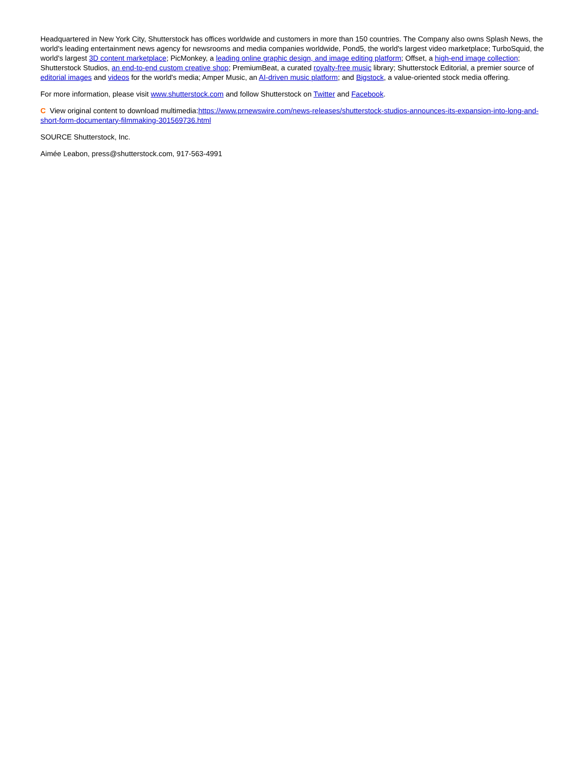Headquartered in New York City, Shutterstock has offices worldwide and customers in more than 150 countries. The Company also owns Splash News, the world's leading entertainment news agency for newsrooms and media companies worldwide, Pond5, the world's largest video marketplace; TurboSquid, the world's largest 3D content marketplace; PicMonkey, a leading online graphic design, and image editing platform; Offset, a high-end image collection; Shutterstock Studios, an end-to-end custom creative shop; PremiumBeat, a curated royalty-free music library; Shutterstock Editorial, a premier source of editorial images and videos for the world's media; Amper Music, an AI-driven music platform; and Bigstock, a value-oriented stock media offering.
For more information, please visit www.shutterstock.com and follow Shutterstock on Twitter and Facebook.
C View original content to download multimedia:https://www.prnewswire.com/news-releases/shutterstock-studios-announces-its-expansion-into-long-and-short-form-documentary-filmmaking-301569736.html
SOURCE Shutterstock, Inc.
Aimée Leabon, press@shutterstock.com, 917-563-4991